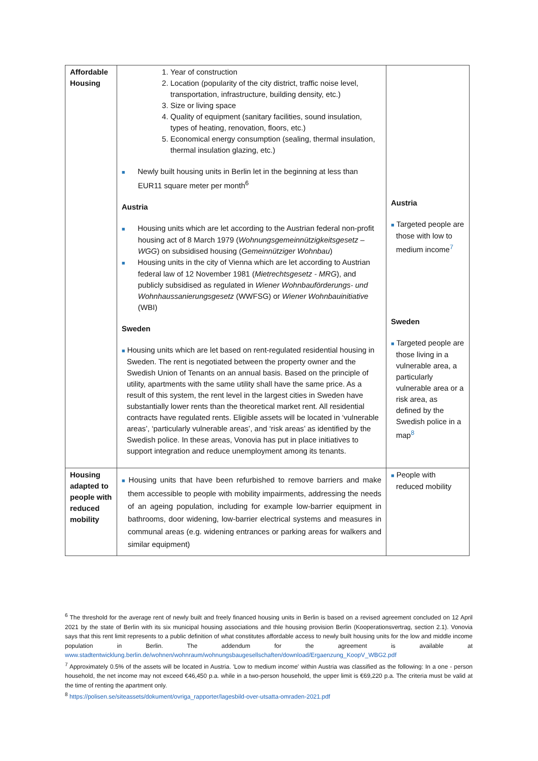| Affordable Housing | 1. Year of construction 2. Location (popularity of the city district, traffic noise level, transportation, infrastructure, building density, etc.) 3. Size or living space 4. Quality of equipment (sanitary facilities, sound insulation, types of heating, renovation, floors, etc.) 5. Economical energy consumption (sealing, thermal insulation, thermal insulation glazing, etc.) ■ Newly built housing units in Berlin let in the beginning at less than EUR11 square meter per month<sup>6</sup> Austria ■ Housing units which are let according to the Austrian federal non-profit housing act of 8 March 1979 ( Wohnungsgemeinnützigkeitsgesetz – WGG ) on subsidised housing ( Gemeinnütziger Wohnbau ) ■ Housing units in the city of Vienna which are let according to Austrian federal law of 12 November 1981 ( Mietrechtsgesetz - MRG ), and publicly subsidised as regulated in Wiener Wohnbauförderungs- und Wohnhaussanierungsgesetz (WWFSG) or Wiener Wohnbauinitiative (WBI) Sweden ■ Housing units which are let based on rent-regulated residential housing in Sweden. The rent is negotiated between the property owner and the Swedish Union of Tenants on an annual basis. Based on the principle of utility, apartments with the same utility shall have the same price. As a result of this system, the rent level in the largest cities in Sweden have substantially lower rents than the theoretical market rent. All residential contracts have regulated rents. Eligible assets will be located in ‘vulnerable areas’, ‘particularly vulnerable areas’, and ‘risk areas’ as identified by the Swedish police. In these areas, Vonovia has put in place initiatives to support integration and reduce unemployment among its tenants. | Austria ■ Targeted people are those with low to medium income<sup>7</sup> Sweden ■ Targeted people are those living in a vulnerable area, a particularly vulnerable area or a risk area, as defined by the Swedish police in a map<sup>8</sup> |
| Housing adapted to people with reduced mobility | ■ Housing units that have been refurbished to remove barriers and make them accessible to people with mobility impairments, addressing the needs of an ageing population, including for example low-barrier equipment in bathrooms, door widening, low-barrier electrical systems and measures in communal areas (e.g. widening entrances or parking areas for walkers and similar equipment) | ■ People with reduced mobility |
<sup>6</sup> The threshold for the average rent of newly built and freely financed housing units in Berlin is based on a revised agreement concluded on 12 April 2021 by the state of Berlin with its six municipal housing associations and thle housing provision Berlin (Kooperationsvertrag, section 2.1). Vonovia says that this rent limit represents to a public definition of what constitutes affordable access to newly built housing units for the low and middle income population in Berlin. The addendum for the agreement is available at www.stadtentwicklung.berlin.de/wohnen/wohnraum/wohnungsbaugesellschaften/download/Ergaenzung_KoopV_WBG2.pdf
<sup>7</sup> Approximately 0.5% of the assets will be located in Austria. 'Low to medium income' within Austria was classified as the following: In a one - person household, the net income may not exceed €46,450 p.a. while in a two-person household, the upper limit is €69,220 p.a. The criteria must be valid at the time of renting the apartment only.
<sup>8</sup> https://polisen.se/siteassets/dokument/ovriga_rapporter/lagesbild-over-utsatta-omraden-2021.pdf